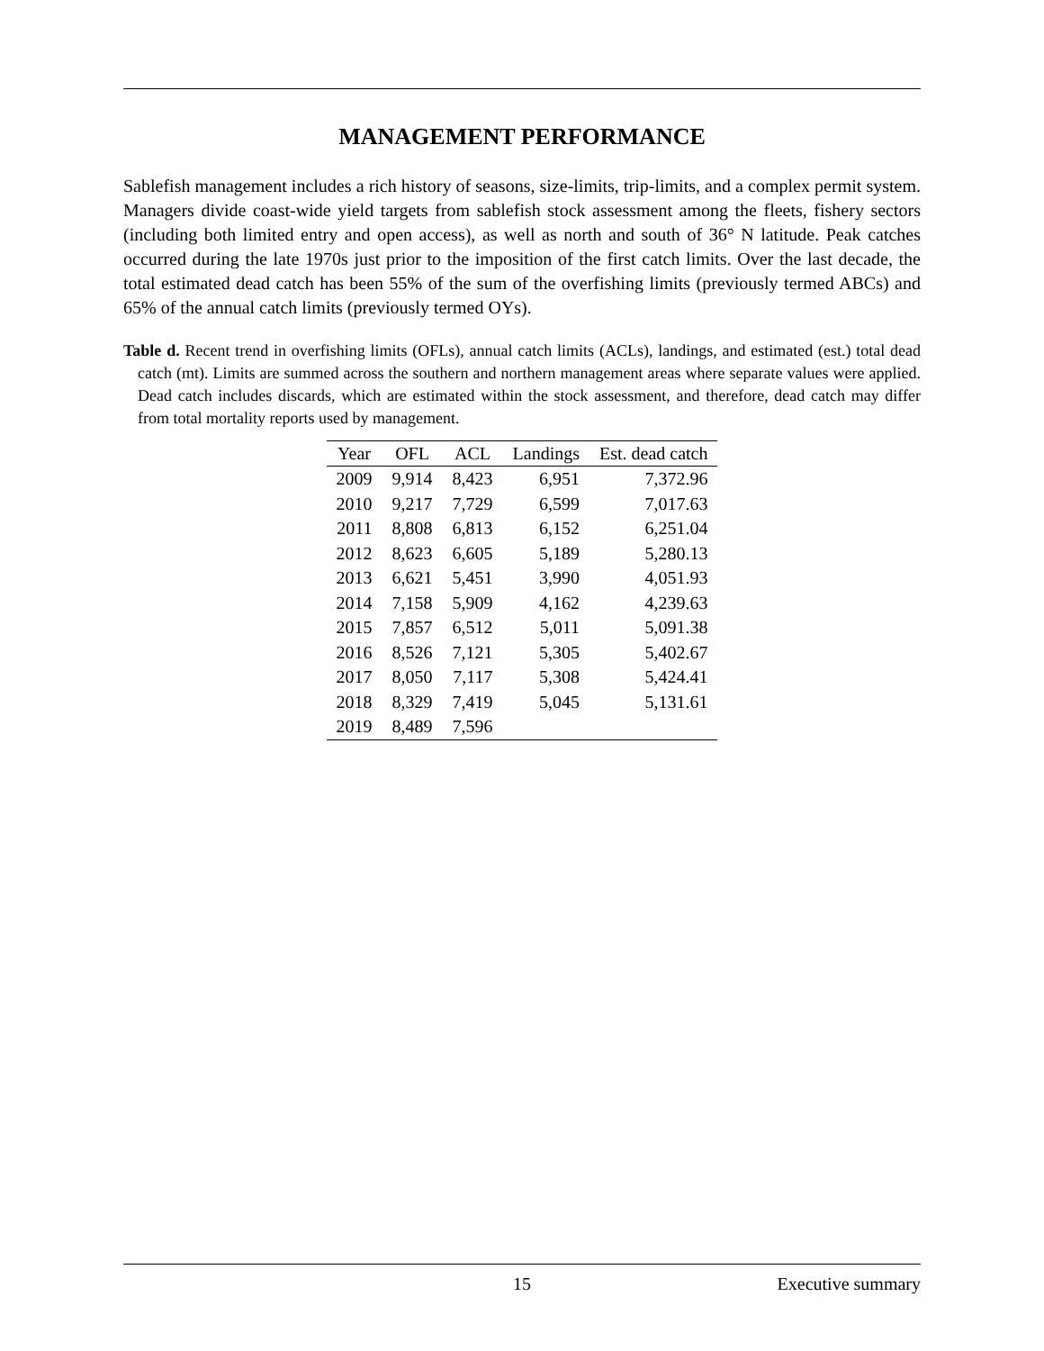MANAGEMENT PERFORMANCE
Sablefish management includes a rich history of seasons, size-limits, trip-limits, and a complex permit system. Managers divide coast-wide yield targets from sablefish stock assessment among the fleets, fishery sectors (including both limited entry and open access), as well as north and south of 36° N latitude. Peak catches occurred during the late 1970s just prior to the imposition of the first catch limits. Over the last decade, the total estimated dead catch has been 55% of the sum of the overfishing limits (previously termed ABCs) and 65% of the annual catch limits (previously termed OYs).
Table d. Recent trend in overfishing limits (OFLs), annual catch limits (ACLs), landings, and estimated (est.) total dead catch (mt). Limits are summed across the southern and northern management areas where separate values were applied. Dead catch includes discards, which are estimated within the stock assessment, and therefore, dead catch may differ from total mortality reports used by management.
| Year | OFL | ACL | Landings | Est. dead catch |
| --- | --- | --- | --- | --- |
| 2009 | 9,914 | 8,423 | 6,951 | 7,372.96 |
| 2010 | 9,217 | 7,729 | 6,599 | 7,017.63 |
| 2011 | 8,808 | 6,813 | 6,152 | 6,251.04 |
| 2012 | 8,623 | 6,605 | 5,189 | 5,280.13 |
| 2013 | 6,621 | 5,451 | 3,990 | 4,051.93 |
| 2014 | 7,158 | 5,909 | 4,162 | 4,239.63 |
| 2015 | 7,857 | 6,512 | 5,011 | 5,091.38 |
| 2016 | 8,526 | 7,121 | 5,305 | 5,402.67 |
| 2017 | 8,050 | 7,117 | 5,308 | 5,424.41 |
| 2018 | 8,329 | 7,419 | 5,045 | 5,131.61 |
| 2019 | 8,489 | 7,596 | | |
15 Executive summary